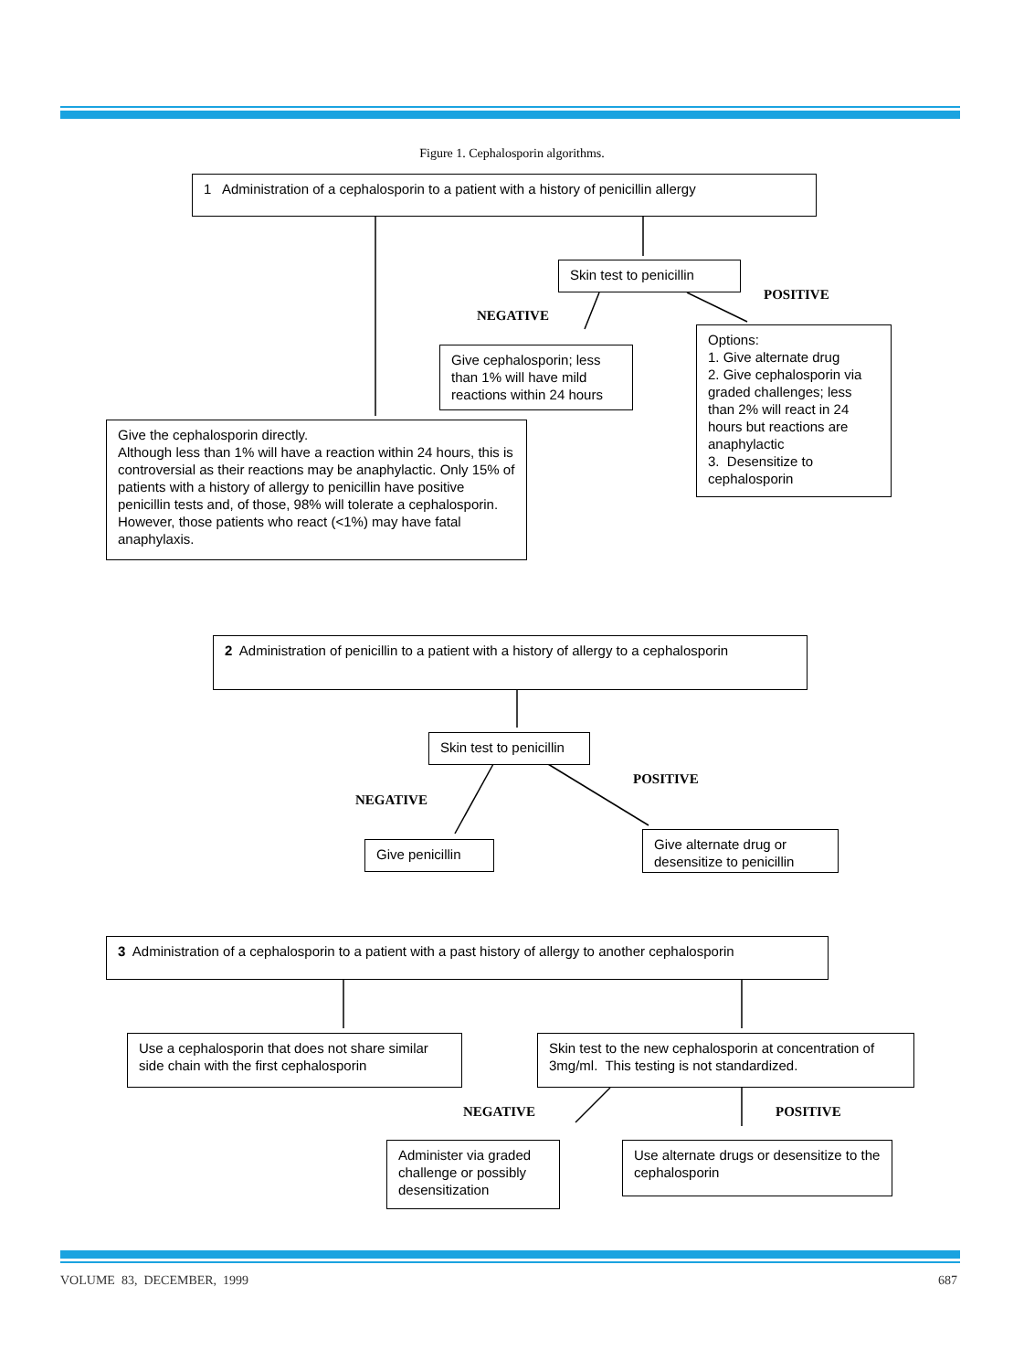Figure 1. Cephalosporin algorithms.
1 Administration of a cephalosporin to a patient with a history of penicillin allergy
Skin test to penicillin
POSITIVE
NEGATIVE
Give cephalosporin; less than 1% will have mild reactions within 24 hours
Options:
1. Give alternate drug
2. Give cephalosporin via graded challenges; less than 2% will react in 24 hours but reactions are anaphylactic
3. Desensitize to cephalosporin
Give the cephalosporin directly.
Although less than 1% will have a reaction within 24 hours, this is controversial as their reactions may be anaphylactic. Only 15% of patients with a history of allergy to penicillin have positive penicillin tests and, of those, 98% will tolerate a cephalosporin. However, those patients who react (<1%) may have fatal anaphylaxis.
2 Administration of penicillin to a patient with a history of allergy to a cephalosporin
Skin test to penicillin
POSITIVE
NEGATIVE
Give penicillin
Give alternate drug or desensitize to penicillin
3 Administration of a cephalosporin to a patient with a past history of allergy to another cephalosporin
Use a cephalosporin that does not share similar side chain with the first cephalosporin
Skin test to the new cephalosporin at concentration of 3mg/ml. This testing is not standardized.
NEGATIVE POSITIVE
Administer via graded challenge or possibly desensitization
Use alternate drugs or desensitize to the cephalosporin
VOLUME 83, DECEMBER, 1999 687